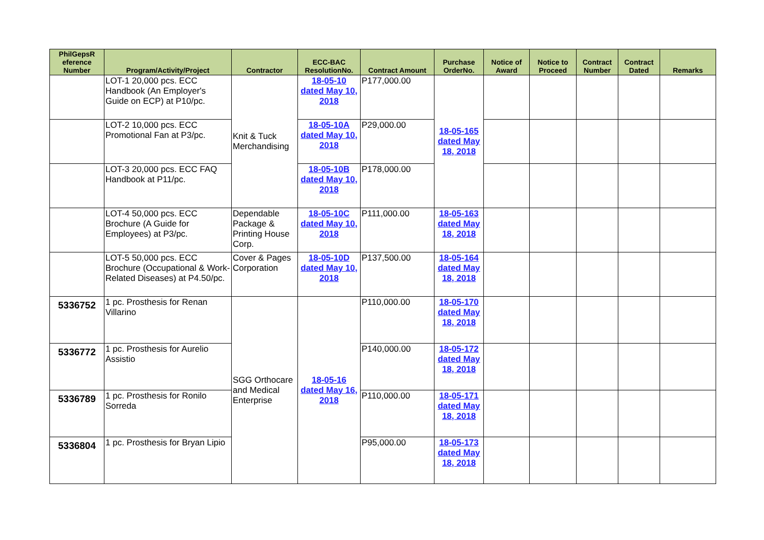| PhilGepsR eference Number | Program/Activity/Project | Contractor | ECC-BAC ResolutionNo. | Contract Amount | Purchase OrderNo. | Notice of Award | Notice to Proceed | Contract Number | Contract Dated | Remarks |
| --- | --- | --- | --- | --- | --- | --- | --- | --- | --- | --- |
| | LOT-1 20,000 pcs. ECC Handbook (An Employer's Guide on ECP) at P10/pc. | Knit & Tuck Merchandising | 18-05-10 dated May 10, 2018 | P177,000.00 | 18-05-165 dated May 18, 2018 | | | | | |
| | LOT-2 10,000 pcs. ECC Promotional Fan at P3/pc. | | 18-05-10A dated May 10, 2018 | P29,000.00 | | | | | | |
| | LOT-3 20,000 pcs. ECC FAQ Handbook at P11/pc. | | 18-05-10B dated May 10, 2018 | P178,000.00 | | | | | | |
| | LOT-4 50,000 pcs. ECC Brochure (A Guide for Employees) at P3/pc. | Dependable Package & Printing House Corp. | 18-05-10C dated May 10, 2018 | P111,000.00 | 18-05-163 dated May 18, 2018 | | | | | |
| | LOT-5 50,000 pcs. ECC Brochure (Occupational & Work-Related Diseases) at P4.50/pc. | Cover & Pages Corporation | 18-05-10D dated May 10, 2018 | P137,500.00 | 18-05-164 dated May 18, 2018 | | | | | |
| 5336752 | 1 pc. Prosthesis for Renan Villarino | SGG Orthocare and Medical Enterprise | 18-05-16 dated May 16, 2018 | P110,000.00 | 18-05-170 dated May 18, 2018 | | | | | |
| 5336772 | 1 pc. Prosthesis for Aurelio Assistio | | | P140,000.00 | 18-05-172 dated May 18, 2018 | | | | | |
| 5336789 | 1 pc. Prosthesis for Ronilo Sorreda | | | P110,000.00 | 18-05-171 dated May 18, 2018 | | | | | |
| 5336804 | 1 pc. Prosthesis for Bryan Lipio | | | P95,000.00 | 18-05-173 dated May 18, 2018 | | | | | |